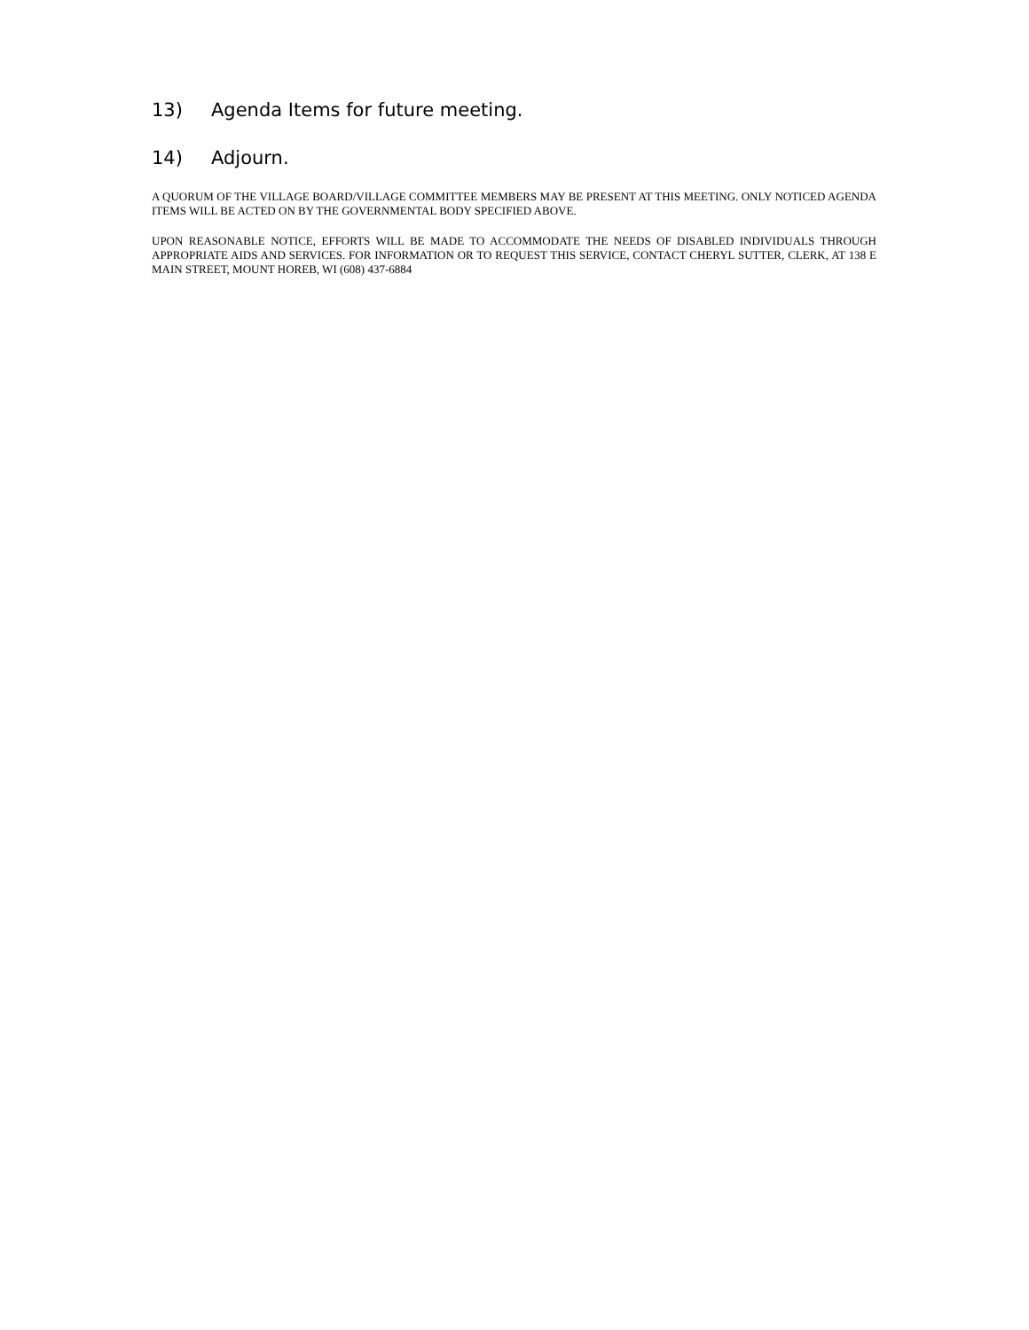13) Agenda Items for future meeting.
14) Adjourn.
A QUORUM OF THE VILLAGE BOARD/VILLAGE COMMITTEE MEMBERS MAY BE PRESENT AT THIS MEETING. ONLY NOTICED AGENDA ITEMS WILL BE ACTED ON BY THE GOVERNMENTAL BODY SPECIFIED ABOVE.
UPON REASONABLE NOTICE, EFFORTS WILL BE MADE TO ACCOMMODATE THE NEEDS OF DISABLED INDIVIDUALS THROUGH APPROPRIATE AIDS AND SERVICES. FOR INFORMATION OR TO REQUEST THIS SERVICE, CONTACT CHERYL SUTTER, CLERK, AT 138 E MAIN STREET, MOUNT HOREB, WI (608) 437-6884